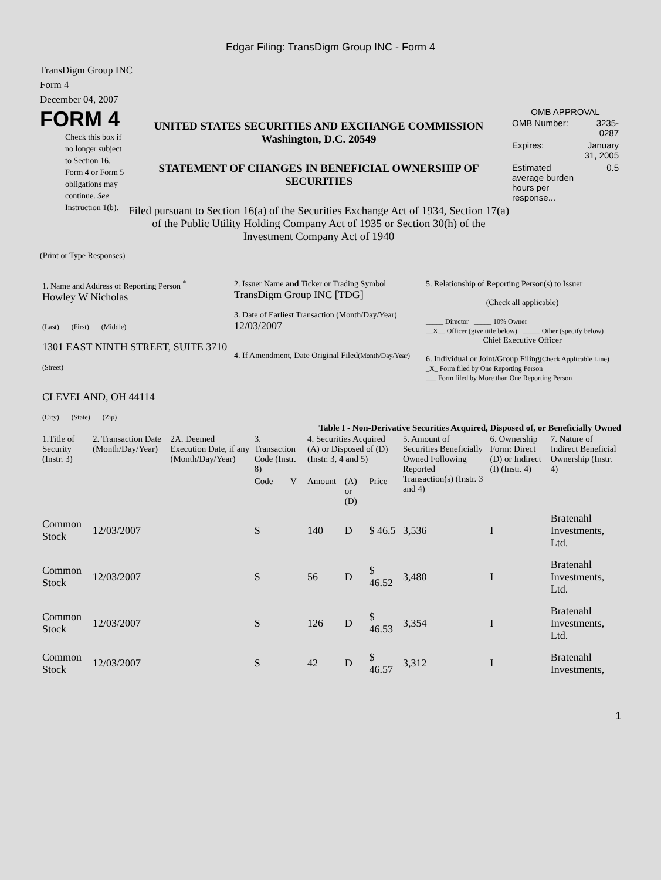Edgar Filing: TransDigm Group INC - Form 4
TransDigm Group INC
Form 4
December 04, 2007
FORM 4
Check this box if no longer subject to Section 16. Form 4 or Form 5 obligations may continue. See Instruction 1(b).
UNITED STATES SECURITIES AND EXCHANGE COMMISSION
Washington, D.C. 20549
STATEMENT OF CHANGES IN BENEFICIAL OWNERSHIP OF SECURITIES
Filed pursuant to Section 16(a) of the Securities Exchange Act of 1934, Section 17(a) of the Public Utility Holding Company Act of 1935 or Section 30(h) of the Investment Company Act of 1940
OMB APPROVAL
| OMB Number: | 3235-0287 |
| Expires: | January 31, 2005 |
| Estimated average burden hours per response... | 0.5 |
(Print or Type Responses)
| 1. Name and Address of Reporting Person <sup>*</sup> Howley W Nicholas (Last) (First) (Middle) 1301 EAST NINTH STREET, SUITE 3710 (Street) CLEVELAND, OH 44114 (City) (State) (Zip) | 2. Issuer Name and Ticker or Trading Symbol TransDigm Group INC [TDG] 3. Date of Earliest Transaction (Month/Day/Year) 12/03/2007 4. If Amendment, Date Original Filed (Month/Day/Year) | 5. Relationship of Reporting Person(s) to Issuer (Check all applicable) _____ Director _____ 10% Owner __X__ Officer (give title below) _____ Other (specify below) Chief Executive Officer 6. Individual or Joint/Group Filing (Check Applicable Line) _X_ Form filed by One Reporting Person ___ Form filed by More than One Reporting Person |
Table I - Non-Derivative Securities Acquired, Disposed of, or Beneficially Owned
| 1.Title of Security (Instr. 3) | 2. Transaction Date (Month/Day/Year) | 2A. Deemed Execution Date, if any (Month/Day/Year) | 3. Transaction Code (Instr. 8) | | 4. Securities Acquired (A) or Disposed of (D) (Instr. 3, 4 and 5) | | | 5. Amount of Securities Beneficially Owned Following Reported Transaction(s) (Instr. 3 and 4) | 6. Ownership Form: Direct (D) or Indirect (I) (Instr. 4) | 7. Nature of Indirect Beneficial Ownership (Instr. 4) |
| --- | --- | --- | --- | --- | --- | --- | --- | --- | --- | --- |
| | | | Code | V | Amount | (A) or (D) | Price | | | |
| Common Stock | 12/03/2007 | | S | | 140 | D | $ 46.5 | 3,536 | I | Bratenahl Investments, Ltd. |
| Common Stock | 12/03/2007 | | S | | 56 | D | $ 46.52 | 3,480 | I | Bratenahl Investments, Ltd. |
| Common Stock | 12/03/2007 | | S | | 126 | D | $ 46.53 | 3,354 | I | Bratenahl Investments, Ltd. |
| Common Stock | 12/03/2007 | | S | | 42 | D | $ 46.57 | 3,312 | I | Bratenahl Investments, |
1